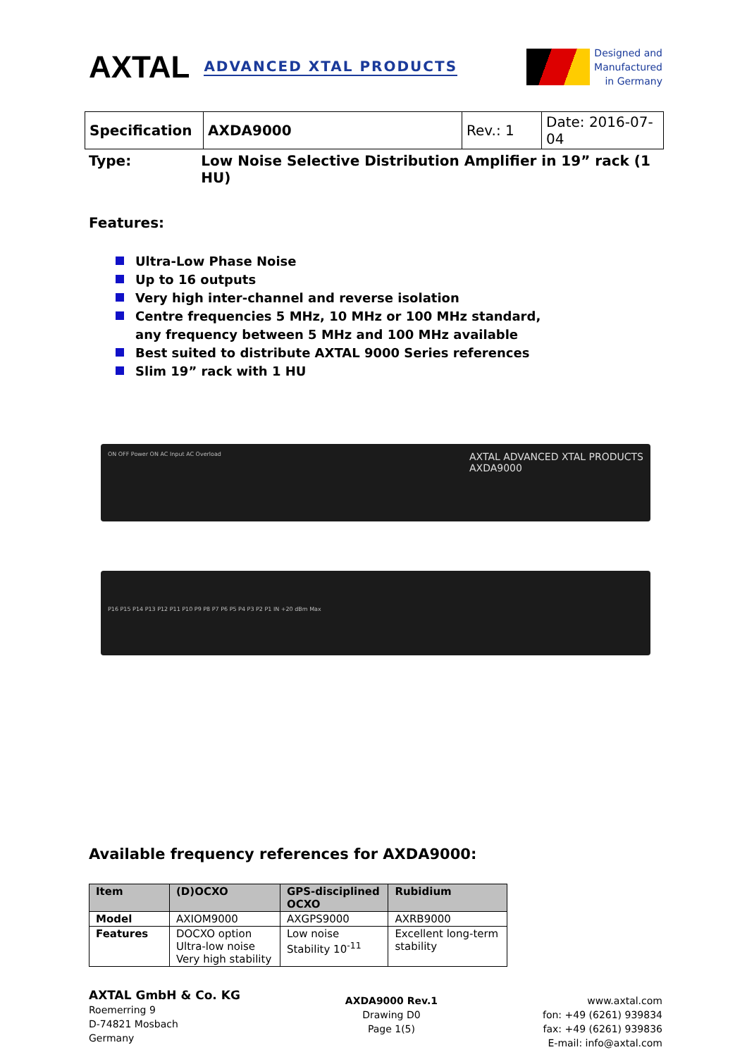AXTAL ADVANCED XTAL PRODUCTS
Designed and
Manufactured
in Germany
| Specification | AXDA9000 | Rev.: 1 | Date: 2016-07-04 |
Type: Low Noise Selective Distribution Amplifier in 19” rack (1 HU)
Features:
Ultra-Low Phase Noise
Up to 16 outputs
Very high inter-channel and reverse isolation
Centre frequencies 5 MHz, 10 MHz or 100 MHz standard,
any frequency between 5 MHz and 100 MHz available
Best suited to distribute AXTAL 9000 Series references
Slim 19” rack with 1 HU
ON OFF Power ON AC Input AC Overload AXTAL ADVANCED XTAL PRODUCTS
AXDA9000
P16 P15 P14 P13 P12 P11 P10 P9 P8 P7 P6 P5 P4 P3 P2 P1 IN +20 dBm Max
Available frequency references for AXDA9000:
| Item | (D)OCXO | GPS-disciplined OCXO | Rubidium |
| --- | --- | --- | --- |
| Model | AXIOM9000 | AXGPS9000 | AXRB9000 |
| Features | DOCXO option Ultra-low noise Very high stability | Low noise Stability 10<sup>-11</sup> | Excellent long-term stability |
AXTAL GmbH & Co. KG
Roemerring 9
D-74821 Mosbach
Germany
AXDA9000 Rev.1
Drawing D0
Page 1(5)
www.axtal.com
fon: +49 (6261) 939834
fax: +49 (6261) 939836
E-mail: info@axtal.com